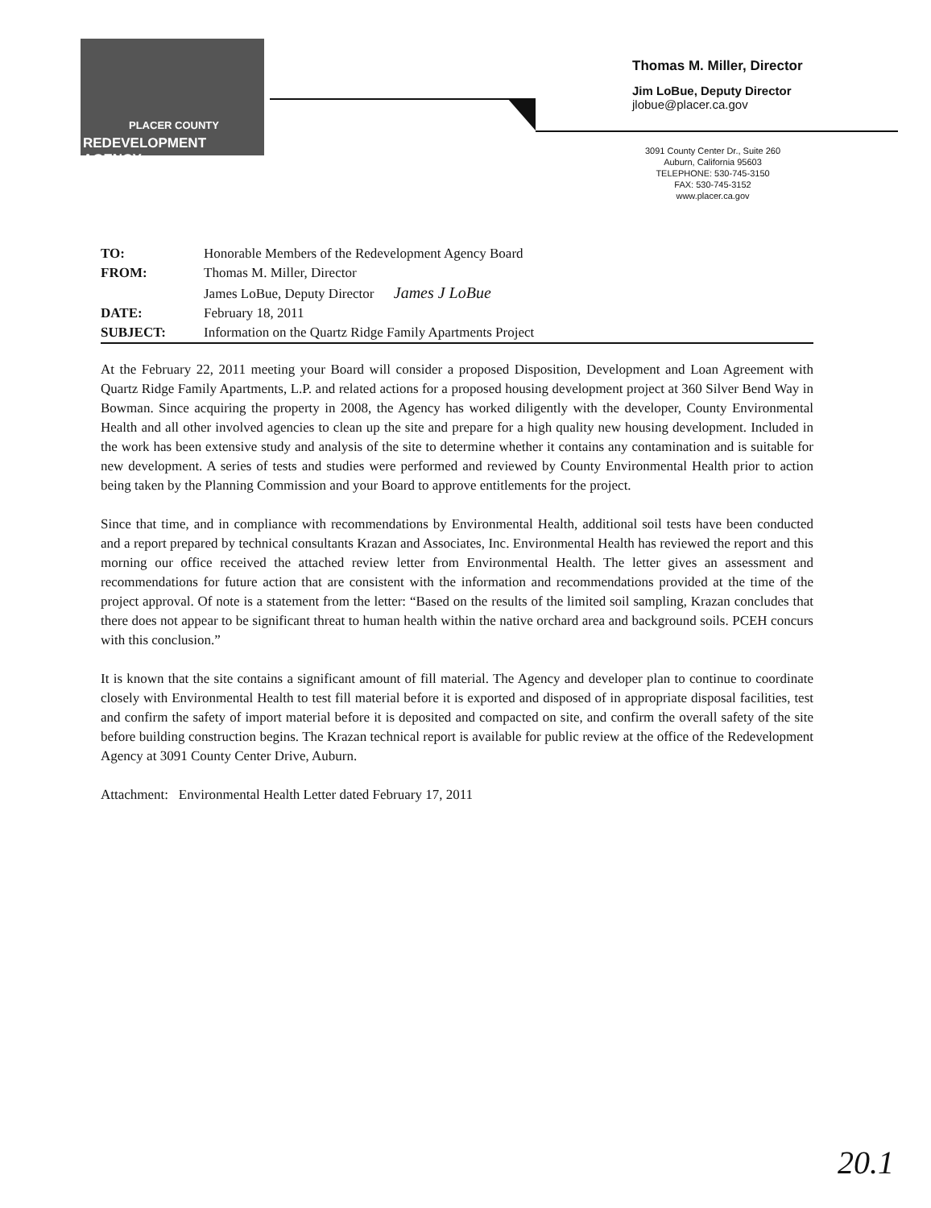PLACER COUNTY
REDEVELOPMENT AGENCY
Thomas M. Miller, Director
Jim LoBue, Deputy Director
jlobue@placer.ca.gov
3091 County Center Dr., Suite 260
Auburn, California 95603
TELEPHONE: 530-745-3150
FAX: 530-745-3152
www.placer.ca.gov
| TO: | Honorable Members of the Redevelopment Agency Board |
| FROM: | Thomas M. Miller, Director James LoBue, Deputy Director James J LoBue |
| DATE: | February 18, 2011 |
| SUBJECT: | Information on the Quartz Ridge Family Apartments Project |
At the February 22, 2011 meeting your Board will consider a proposed Disposition, Development and Loan Agreement with Quartz Ridge Family Apartments, L.P. and related actions for a proposed housing development project at 360 Silver Bend Way in Bowman. Since acquiring the property in 2008, the Agency has worked diligently with the developer, County Environmental Health and all other involved agencies to clean up the site and prepare for a high quality new housing development. Included in the work has been extensive study and analysis of the site to determine whether it contains any contamination and is suitable for new development. A series of tests and studies were performed and reviewed by County Environmental Health prior to action being taken by the Planning Commission and your Board to approve entitlements for the project.
Since that time, and in compliance with recommendations by Environmental Health, additional soil tests have been conducted and a report prepared by technical consultants Krazan and Associates, Inc. Environmental Health has reviewed the report and this morning our office received the attached review letter from Environmental Health. The letter gives an assessment and recommendations for future action that are consistent with the information and recommendations provided at the time of the project approval. Of note is a statement from the letter: “Based on the results of the limited soil sampling, Krazan concludes that there does not appear to be significant threat to human health within the native orchard area and background soils. PCEH concurs with this conclusion.”
It is known that the site contains a significant amount of fill material. The Agency and developer plan to continue to coordinate closely with Environmental Health to test fill material before it is exported and disposed of in appropriate disposal facilities, test and confirm the safety of import material before it is deposited and compacted on site, and confirm the overall safety of the site before building construction begins. The Krazan technical report is available for public review at the office of the Redevelopment Agency at 3091 County Center Drive, Auburn.
Attachment: Environmental Health Letter dated February 17, 2011
20.1